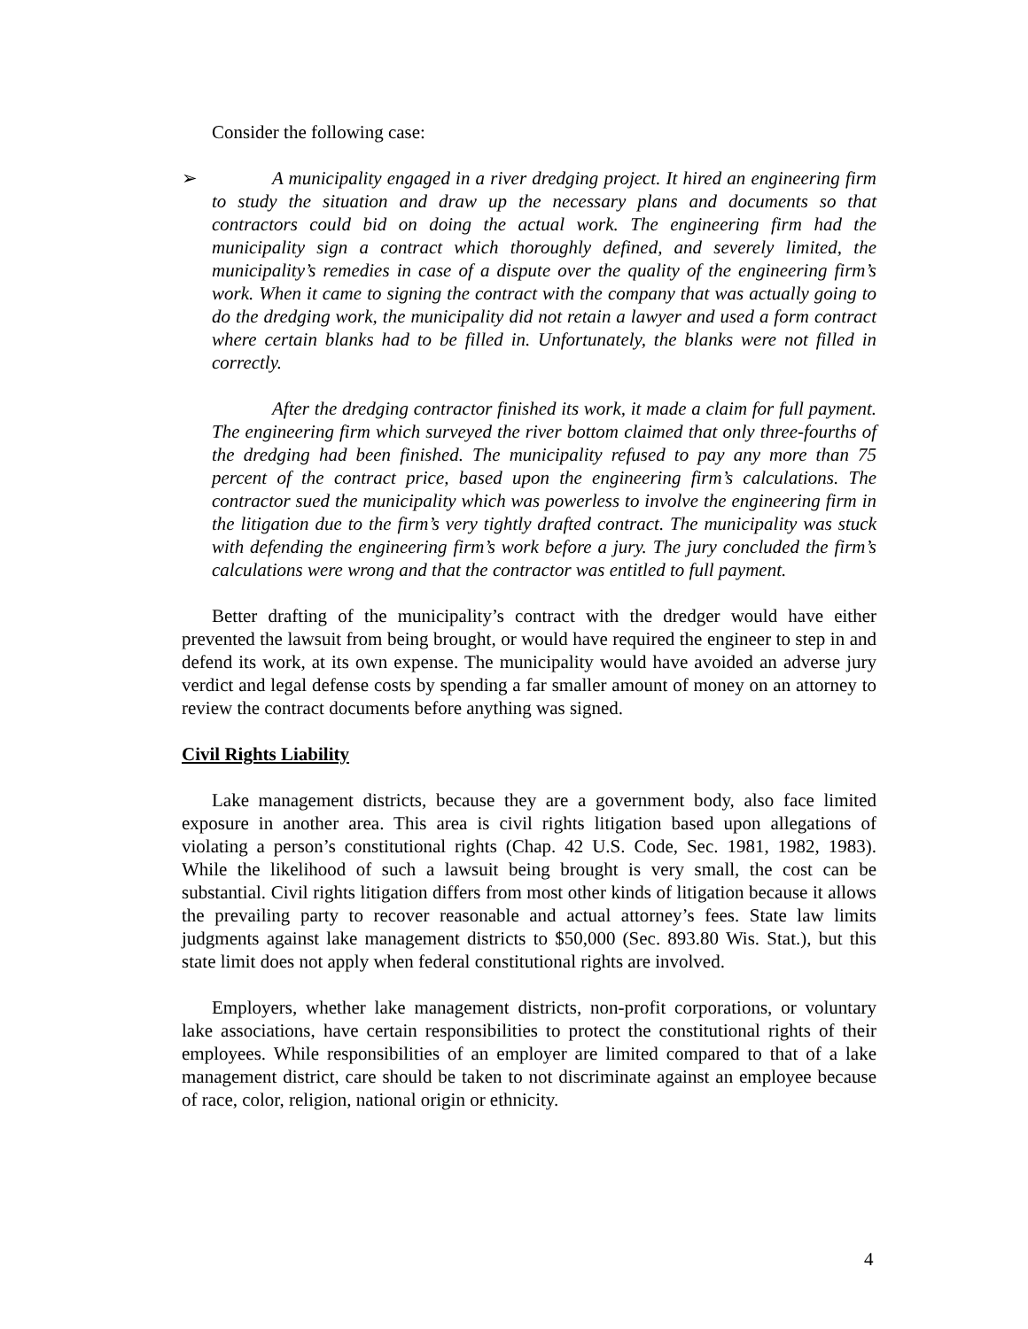Consider the following case:
➢
A municipality engaged in a river dredging project. It hired an engineering firm to study the situation and draw up the necessary plans and documents so that contractors could bid on doing the actual work. The engineering firm had the municipality sign a contract which thoroughly defined, and severely limited, the municipality’s remedies in case of a dispute over the quality of the engineering firm’s work. When it came to signing the contract with the company that was actually going to do the dredging work, the municipality did not retain a lawyer and used a form contract where certain blanks had to be filled in. Unfortunately, the blanks were not filled in correctly.
After the dredging contractor finished its work, it made a claim for full payment. The engineering firm which surveyed the river bottom claimed that only three-fourths of the dredging had been finished. The municipality refused to pay any more than 75 percent of the contract price, based upon the engineering firm’s calculations. The contractor sued the municipality which was powerless to involve the engineering firm in the litigation due to the firm’s very tightly drafted contract. The municipality was stuck with defending the engineering firm’s work before a jury. The jury concluded the firm’s calculations were wrong and that the contractor was entitled to full payment.
Better drafting of the municipality’s contract with the dredger would have either prevented the lawsuit from being brought, or would have required the engineer to step in and defend its work, at its own expense. The municipality would have avoided an adverse jury verdict and legal defense costs by spending a far smaller amount of money on an attorney to review the contract documents before anything was signed.
Civil Rights Liability
Lake management districts, because they are a government body, also face limited exposure in another area. This area is civil rights litigation based upon allegations of violating a person’s constitutional rights (Chap. 42 U.S. Code, Sec. 1981, 1982, 1983). While the likelihood of such a lawsuit being brought is very small, the cost can be substantial. Civil rights litigation differs from most other kinds of litigation because it allows the prevailing party to recover reasonable and actual attorney’s fees. State law limits judgments against lake management districts to $50,000 (Sec. 893.80 Wis. Stat.), but this state limit does not apply when federal constitutional rights are involved.
Employers, whether lake management districts, non-profit corporations, or voluntary lake associations, have certain responsibilities to protect the constitutional rights of their employees. While responsibilities of an employer are limited compared to that of a lake management district, care should be taken to not discriminate against an employee because of race, color, religion, national origin or ethnicity.
4